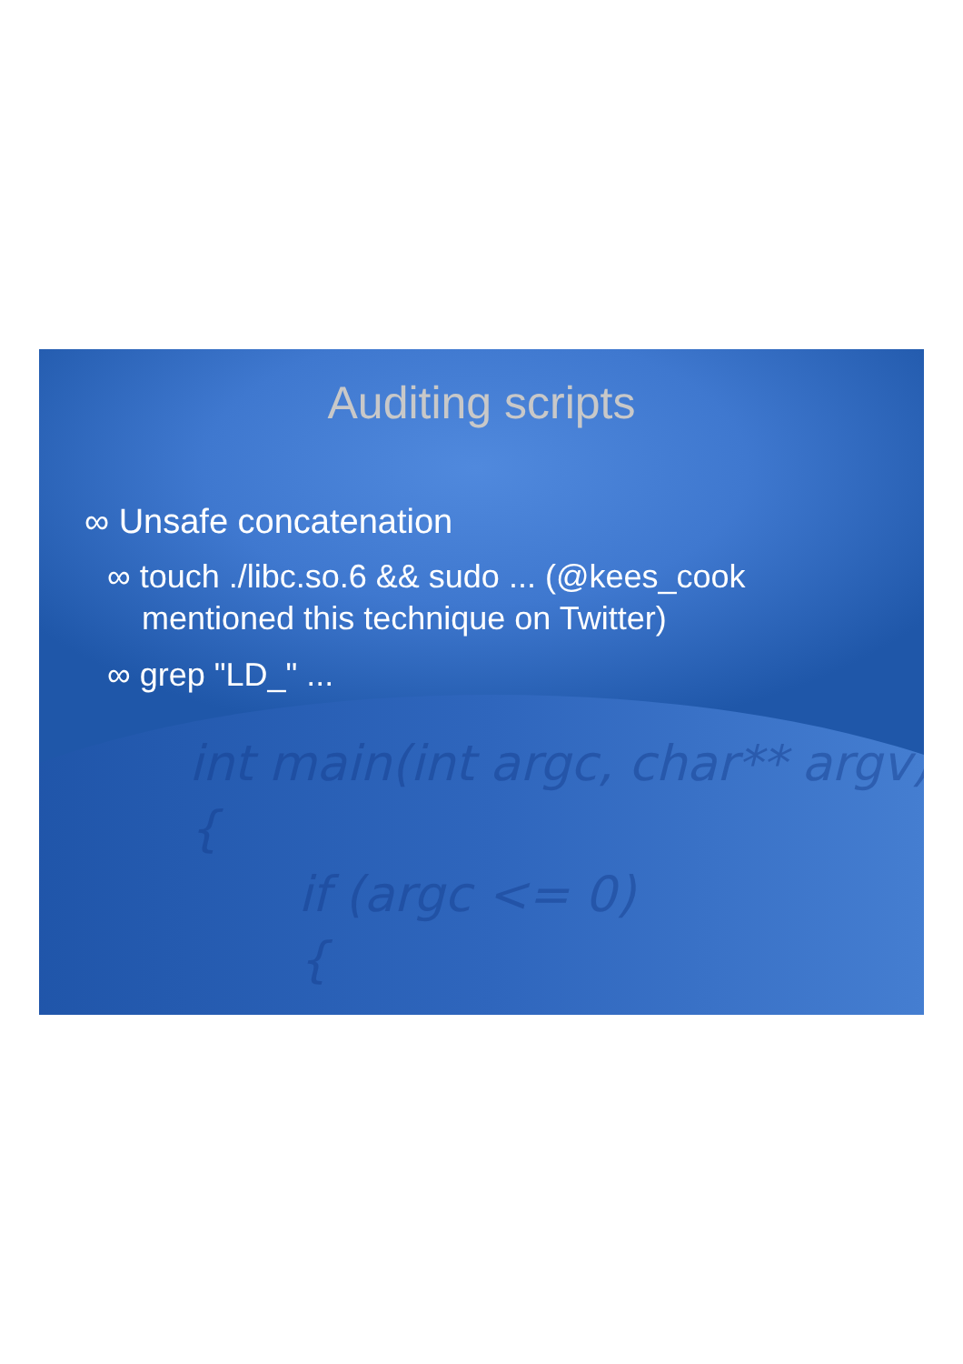int main(int argc, char** argv) { if (argc <= 0) {
Auditing scripts
∞ Unsafe concatenation
∞ touch ./libc.so.6 && sudo ... (@kees_cook mentioned this technique on Twitter)
∞ grep "LD_" ...